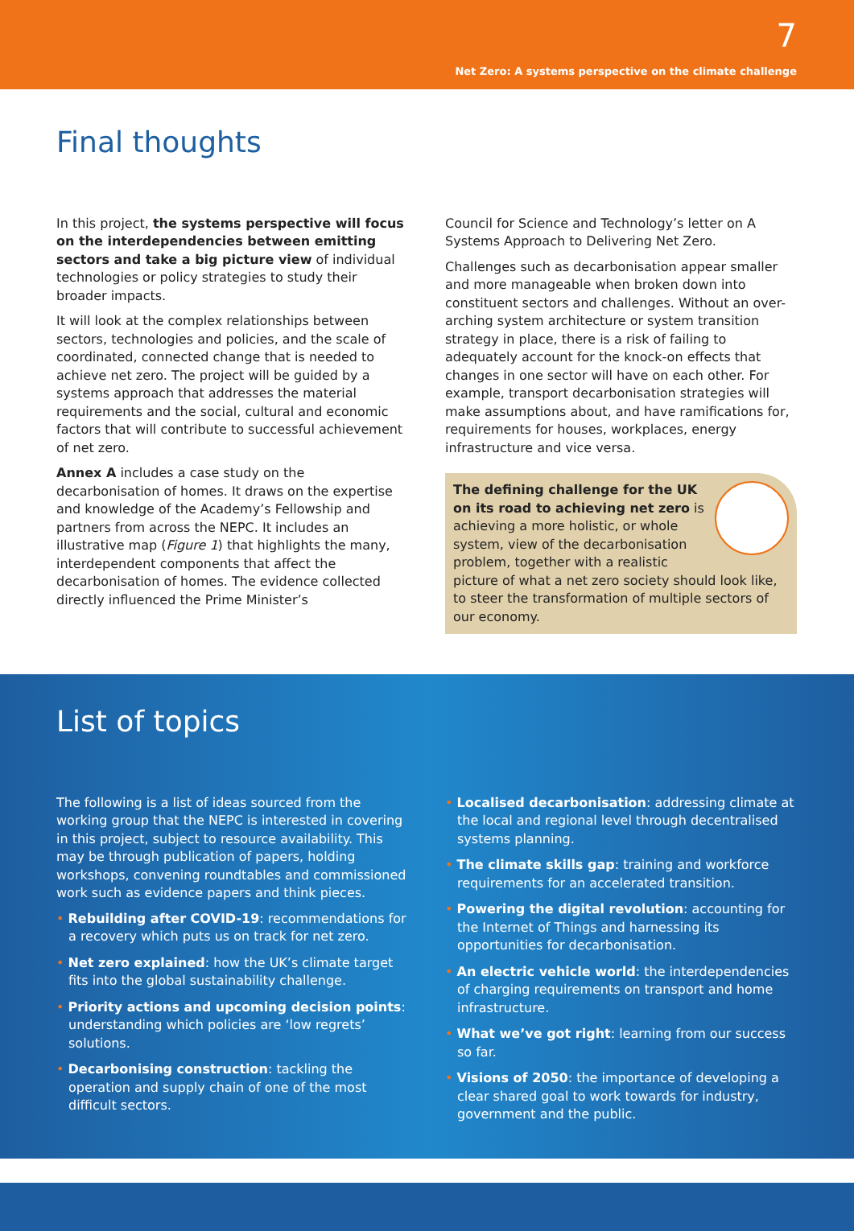7
Net Zero: A systems perspective on the climate challenge
Final thoughts
In this project, the systems perspective will focus on the interdependencies between emitting sectors and take a big picture view of individual technologies or policy strategies to study their broader impacts.
It will look at the complex relationships between sectors, technologies and policies, and the scale of coordinated, connected change that is needed to achieve net zero. The project will be guided by a systems approach that addresses the material requirements and the social, cultural and economic factors that will contribute to successful achievement of net zero.
Annex A includes a case study on the decarbonisation of homes. It draws on the expertise and knowledge of the Academy’s Fellowship and partners from across the NEPC. It includes an illustrative map (Figure 1) that highlights the many, interdependent components that affect the decarbonisation of homes. The evidence collected directly influenced the Prime Minister’s
Council for Science and Technology’s letter on A Systems Approach to Delivering Net Zero.
Challenges such as decarbonisation appear smaller and more manageable when broken down into constituent sectors and challenges. Without an over-arching system architecture or system transition strategy in place, there is a risk of failing to adequately account for the knock-on effects that changes in one sector will have on each other. For example, transport decarbonisation strategies will make assumptions about, and have ramifications for, requirements for houses, workplaces, energy infrastructure and vice versa.
The defining challenge for the UK on its road to achieving net zero is achieving a more holistic, or whole system, view of the decarbonisation problem, together with a realistic picture of what a net zero society should look like, to steer the transformation of multiple sectors of our economy.
List of topics
The following is a list of ideas sourced from the working group that the NEPC is interested in covering in this project, subject to resource availability. This may be through publication of papers, holding workshops, convening roundtables and commissioned work such as evidence papers and think pieces.
• Rebuilding after COVID-19: recommendations for a recovery which puts us on track for net zero.
• Net zero explained: how the UK’s climate target fits into the global sustainability challenge.
• Priority actions and upcoming decision points: understanding which policies are ‘low regrets’ solutions.
• Decarbonising construction: tackling the operation and supply chain of one of the most difficult sectors.
• Localised decarbonisation: addressing climate at the local and regional level through decentralised systems planning.
• The climate skills gap: training and workforce requirements for an accelerated transition.
• Powering the digital revolution: accounting for the Internet of Things and harnessing its opportunities for decarbonisation.
• An electric vehicle world: the interdependencies of charging requirements on transport and home infrastructure.
• What we’ve got right: learning from our success so far.
• Visions of 2050: the importance of developing a clear shared goal to work towards for industry, government and the public.